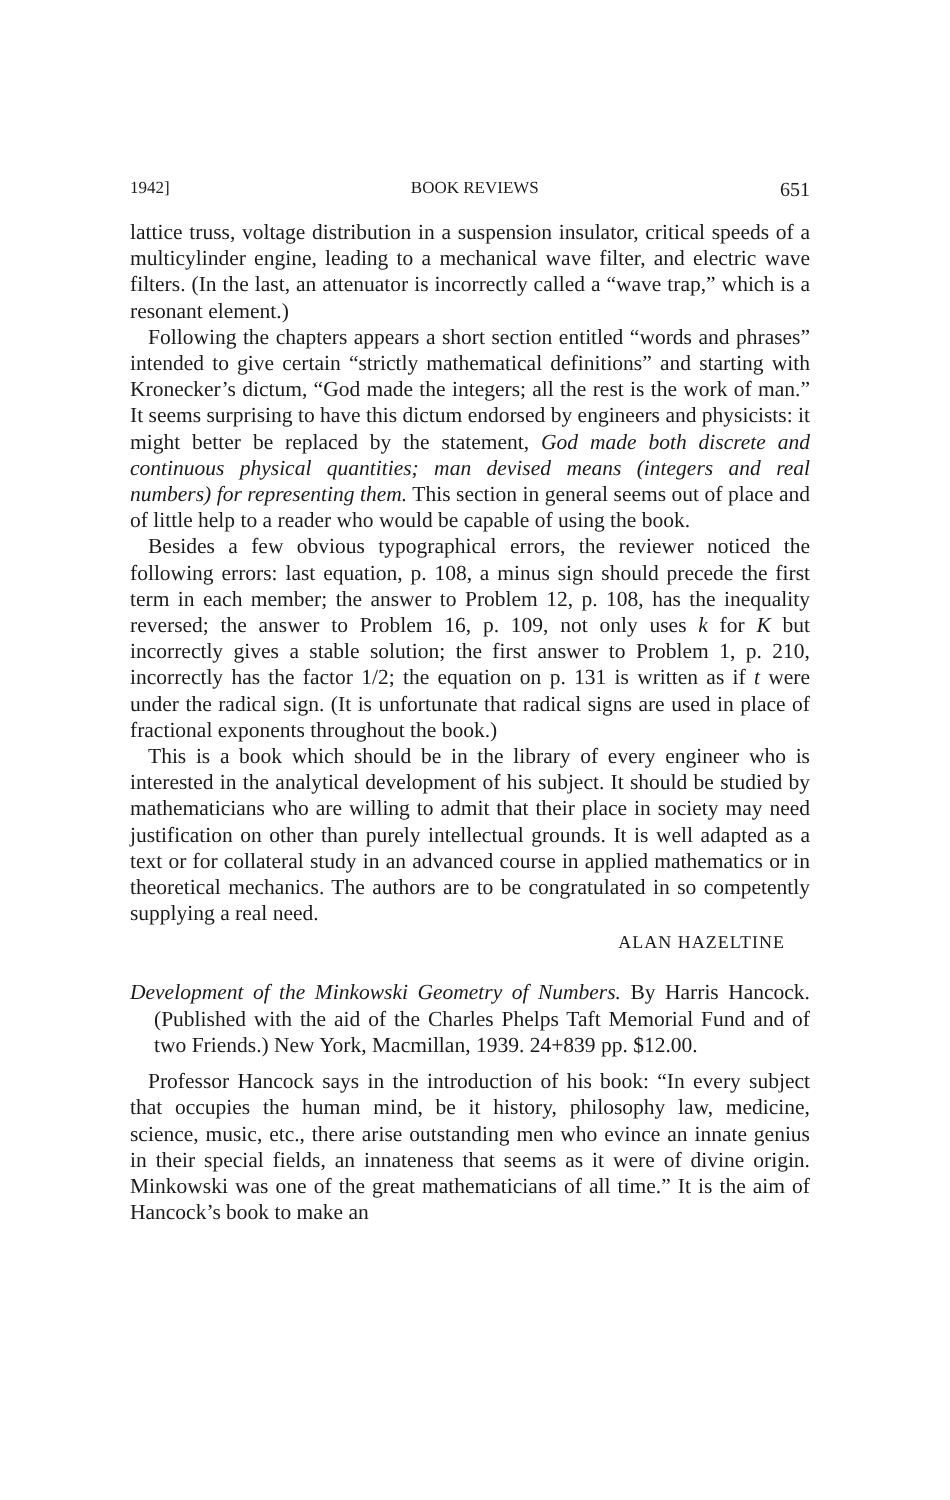1942] BOOK REVIEWS 651
lattice truss, voltage distribution in a suspension insulator, critical speeds of a multicylinder engine, leading to a mechanical wave filter, and electric wave filters. (In the last, an attenuator is incorrectly called a “wave trap,” which is a resonant element.)
Following the chapters appears a short section entitled “words and phrases” intended to give certain “strictly mathematical definitions” and starting with Kronecker’s dictum, “God made the integers; all the rest is the work of man.” It seems surprising to have this dictum endorsed by engineers and physicists: it might better be replaced by the statement, God made both discrete and continuous physical quantities; man devised means (integers and real numbers) for representing them. This section in general seems out of place and of little help to a reader who would be capable of using the book.
Besides a few obvious typographical errors, the reviewer noticed the following errors: last equation, p. 108, a minus sign should precede the first term in each member; the answer to Problem 12, p. 108, has the inequality reversed; the answer to Problem 16, p. 109, not only uses k for K but incorrectly gives a stable solution; the first answer to Problem 1, p. 210, incorrectly has the factor 1/2; the equation on p. 131 is written as if t were under the radical sign. (It is unfortunate that radical signs are used in place of fractional exponents throughout the book.)
This is a book which should be in the library of every engineer who is interested in the analytical development of his subject. It should be studied by mathematicians who are willing to admit that their place in society may need justification on other than purely intellectual grounds. It is well adapted as a text or for collateral study in an advanced course in applied mathematics or in theoretical mechanics. The authors are to be congratulated in so competently supplying a real need.
ALAN HAZELTINE
Development of the Minkowski Geometry of Numbers. By Harris Hancock. (Published with the aid of the Charles Phelps Taft Memorial Fund and of two Friends.) New York, Macmillan, 1939. 24+839 pp. $12.00.
Professor Hancock says in the introduction of his book: “In every subject that occupies the human mind, be it history, philosophy law, medicine, science, music, etc., there arise outstanding men who evince an innate genius in their special fields, an innateness that seems as it were of divine origin. Minkowski was one of the great mathematicians of all time.” It is the aim of Hancock’s book to make an